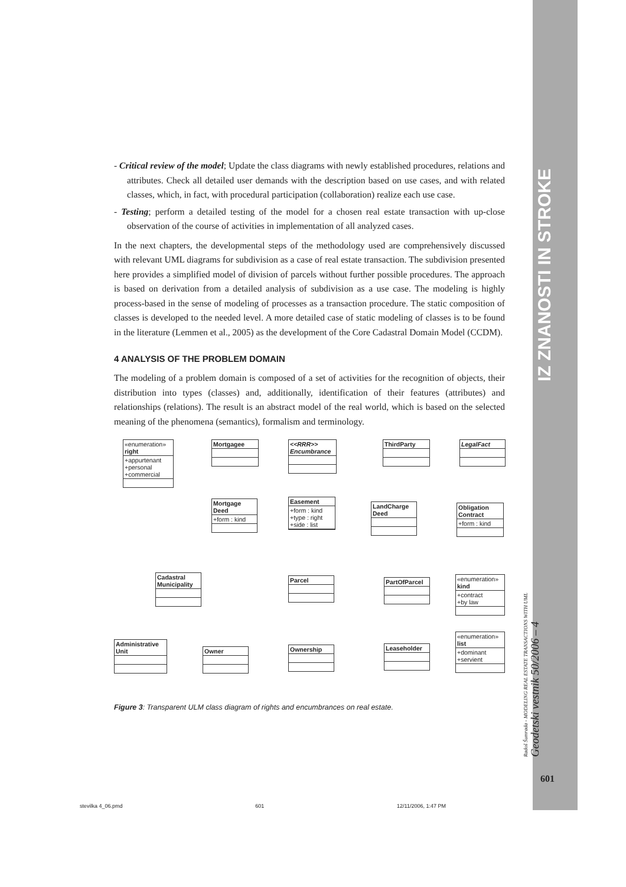IZ ZNANOSTI IN STROKE
Radoš Šumrada - MODELING REAL ESTATE TRANSACTIONS WITH UML Geodetski vestnik 50/2006 – 4
601
- Critical review of the model; Update the class diagrams with newly established procedures, relations and attributes. Check all detailed user demands with the description based on use cases, and with related classes, which, in fact, with procedural participation (collaboration) realize each use case.
- Testing; perform a detailed testing of the model for a chosen real estate transaction with up-close observation of the course of activities in implementation of all analyzed cases.
In the next chapters, the developmental steps of the methodology used are comprehensively discussed with relevant UML diagrams for subdivision as a case of real estate transaction. The subdivision presented here provides a simplified model of division of parcels without further possible procedures. The approach is based on derivation from a detailed analysis of subdivision as a use case. The modeling is highly process-based in the sense of modeling of processes as a transaction procedure. The static composition of classes is developed to the needed level. A more detailed case of static modeling of classes is to be found in the literature (Lemmen et al., 2005) as the development of the Core Cadastral Domain Model (CCDM).
4 ANALYSIS OF THE PROBLEM DOMAIN
The modeling of a problem domain is composed of a set of activities for the recognition of objects, their distribution into types (classes) and, additionally, identification of their features (attributes) and relationships (relations). The result is an abstract model of the real world, which is based on the selected meaning of the phenomena (semantics), formalism and terminology.
«enumeration»
right
+appurtenant
+personal
+commercial
Mortgagee
<<RRR>>
Encumbrance
ThirdParty LegalFact
Mortgage Deed
+form : kind
Easement
+form : kind
+type : right
+side : list
LandCharge Deed
Obligation Contract
+form : kind
Cadastral Municipality
Parcel PartOfParcel
«enumeration»
kind
+contract
+by law
Administrative Unit
Owner Ownership Leaseholder
«enumeration»
list
+dominant
+servient
Figure 3: Transparent ULM class diagram of rights and encumbrances on real estate.
stevilka 4_06.pmd 601 12/11/2006, 1:47 PM